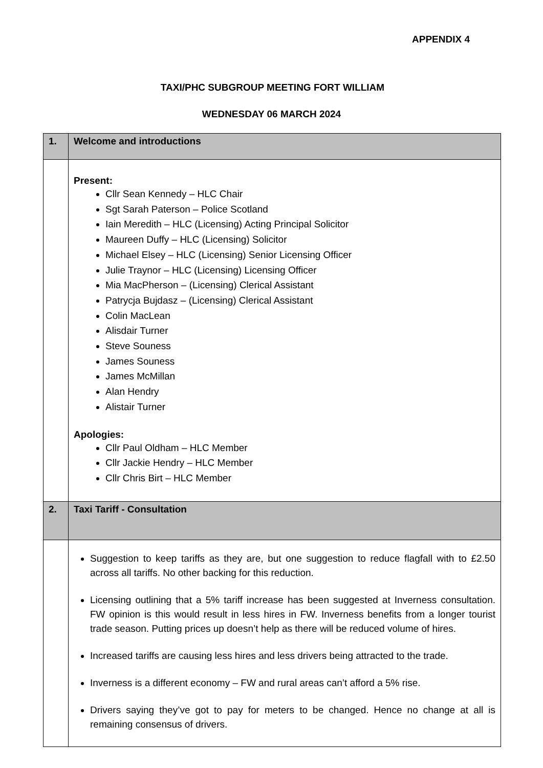APPENDIX 4
TAXI/PHC SUBGROUP MEETING FORT WILLIAM
WEDNESDAY 06 MARCH 2024
| 1. | Welcome and introductions |
| | Present: Cllr Sean Kennedy – HLC Chair Sgt Sarah Paterson – Police Scotland Iain Meredith – HLC (Licensing) Acting Principal Solicitor Maureen Duffy – HLC (Licensing) Solicitor Michael Elsey – HLC (Licensing) Senior Licensing Officer Julie Traynor – HLC (Licensing) Licensing Officer Mia MacPherson – (Licensing) Clerical Assistant Patrycja Bujdasz – (Licensing) Clerical Assistant Colin MacLean Alisdair Turner Steve Souness James Souness James McMillan Alan Hendry Alistair Turner Apologies: Cllr Paul Oldham – HLC Member Cllr Jackie Hendry – HLC Member Cllr Chris Birt – HLC Member |
| 2. | Taxi Tariff - Consultation |
| | Suggestion to keep tariffs as they are, but one suggestion to reduce flagfall with to £2.50 across all tariffs. No other backing for this reduction. Licensing outlining that a 5% tariff increase has been suggested at Inverness consultation. FW opinion is this would result in less hires in FW. Inverness benefits from a longer tourist trade season. Putting prices up doesn’t help as there will be reduced volume of hires. Increased tariffs are causing less hires and less drivers being attracted to the trade. Inverness is a different economy – FW and rural areas can’t afford a 5% rise. Drivers saying they’ve got to pay for meters to be changed. Hence no change at all is remaining consensus of drivers. |